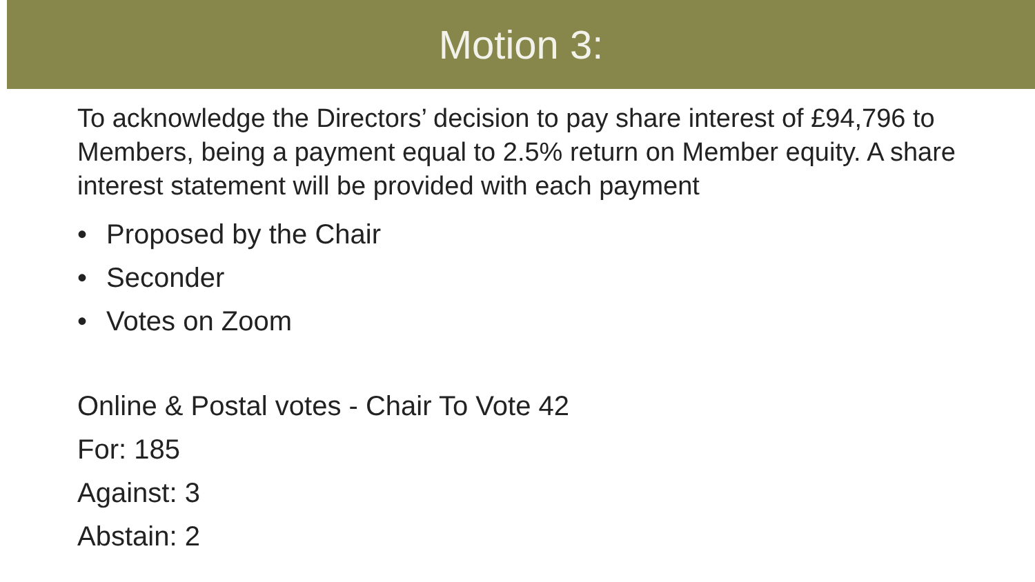Motion 3:
To acknowledge the Directors’ decision to pay share interest of £94,796 to Members, being a payment equal to 2.5% return on Member equity. A share interest statement will be provided with each payment
• Proposed by the Chair
• Seconder
• Votes on Zoom
Online & Postal votes - Chair To Vote 42
For: 185
Against: 3
Abstain: 2